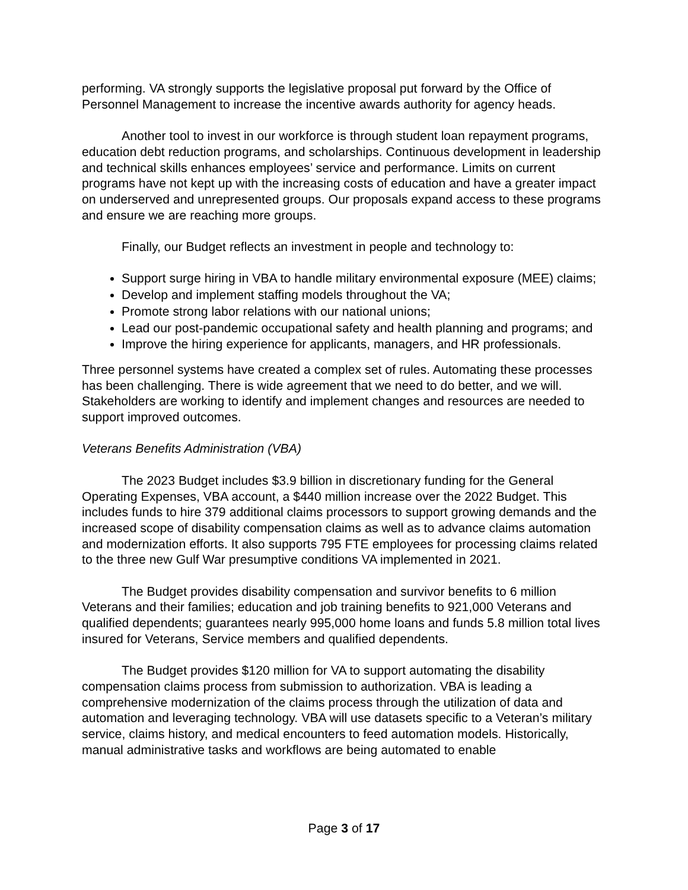performing. VA strongly supports the legislative proposal put forward by the Office of Personnel Management to increase the incentive awards authority for agency heads.
Another tool to invest in our workforce is through student loan repayment programs, education debt reduction programs, and scholarships. Continuous development in leadership and technical skills enhances employees’ service and performance. Limits on current programs have not kept up with the increasing costs of education and have a greater impact on underserved and unrepresented groups. Our proposals expand access to these programs and ensure we are reaching more groups.
Finally, our Budget reflects an investment in people and technology to:
Support surge hiring in VBA to handle military environmental exposure (MEE) claims;
Develop and implement staffing models throughout the VA;
Promote strong labor relations with our national unions;
Lead our post-pandemic occupational safety and health planning and programs; and
Improve the hiring experience for applicants, managers, and HR professionals.
Three personnel systems have created a complex set of rules. Automating these processes has been challenging. There is wide agreement that we need to do better, and we will. Stakeholders are working to identify and implement changes and resources are needed to support improved outcomes.
Veterans Benefits Administration (VBA)
The 2023 Budget includes $3.9 billion in discretionary funding for the General Operating Expenses, VBA account, a $440 million increase over the 2022 Budget. This includes funds to hire 379 additional claims processors to support growing demands and the increased scope of disability compensation claims as well as to advance claims automation and modernization efforts. It also supports 795 FTE employees for processing claims related to the three new Gulf War presumptive conditions VA implemented in 2021.
The Budget provides disability compensation and survivor benefits to 6 million Veterans and their families; education and job training benefits to 921,000 Veterans and qualified dependents; guarantees nearly 995,000 home loans and funds 5.8 million total lives insured for Veterans, Service members and qualified dependents.
The Budget provides $120 million for VA to support automating the disability compensation claims process from submission to authorization. VBA is leading a comprehensive modernization of the claims process through the utilization of data and automation and leveraging technology. VBA will use datasets specific to a Veteran’s military service, claims history, and medical encounters to feed automation models. Historically, manual administrative tasks and workflows are being automated to enable
Page 3 of 17